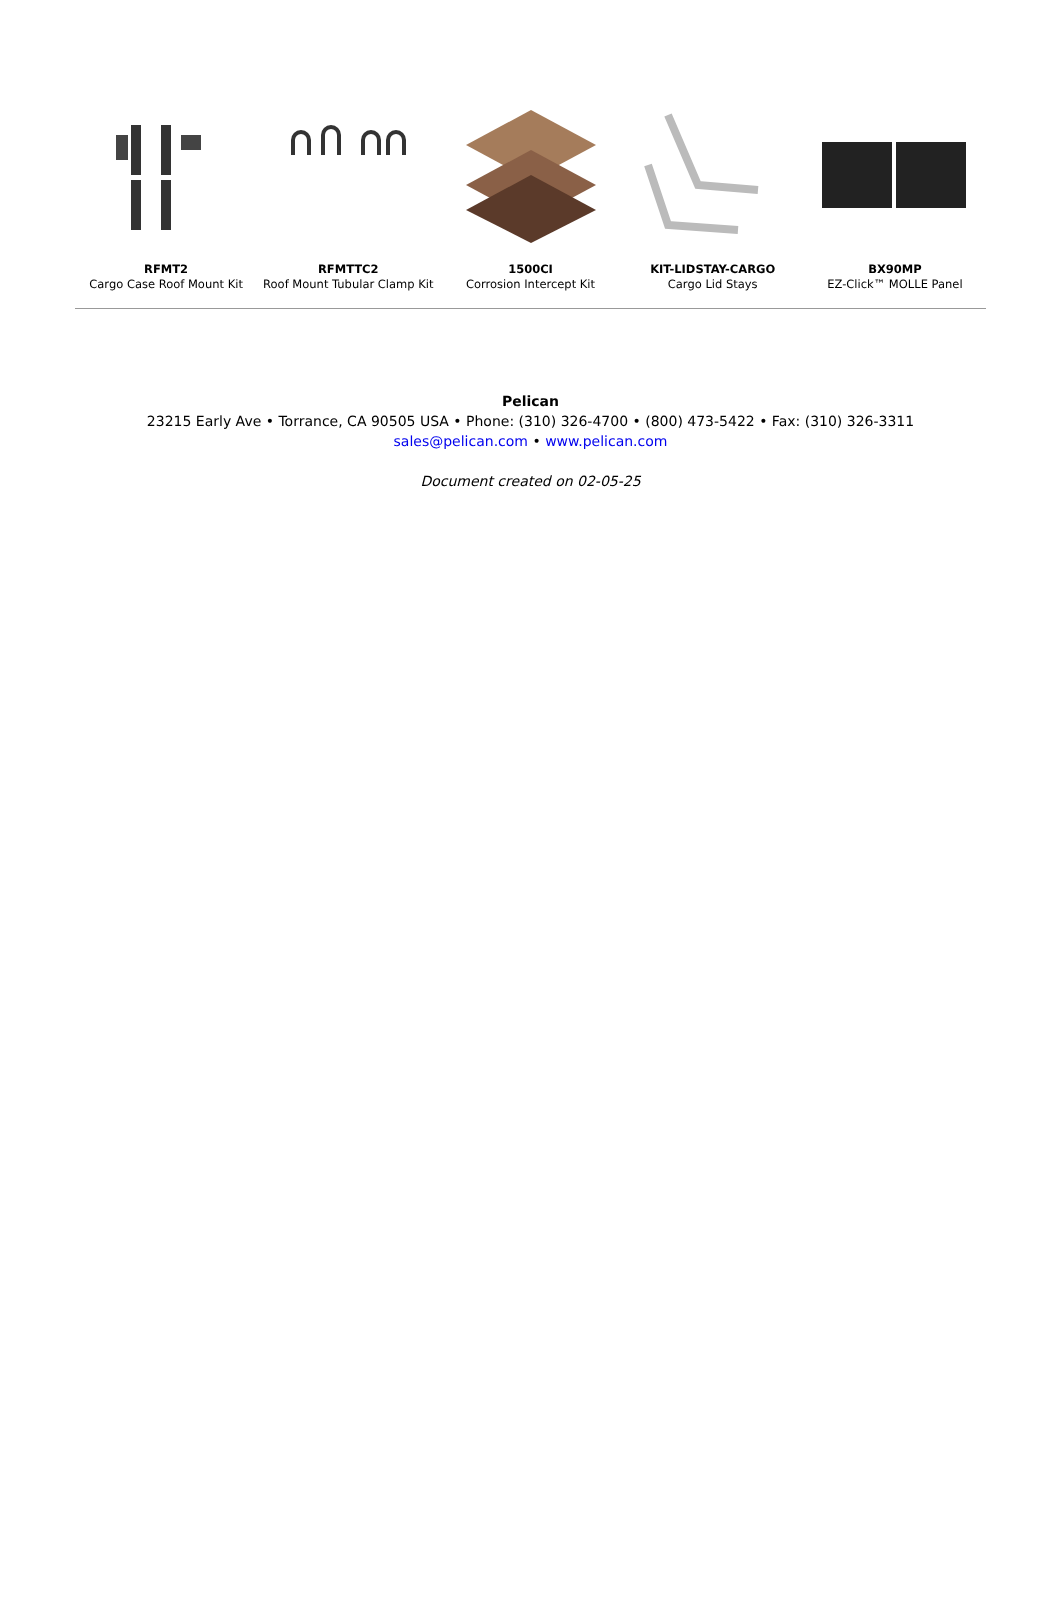RFMT2
Cargo Case Roof Mount Kit
RFMTTC2
Roof Mount Tubular Clamp Kit
1500CI
Corrosion Intercept Kit
KIT-LIDSTAY-CARGO
Cargo Lid Stays
BX90MP
EZ-Click™ MOLLE Panel
Pelican
23215 Early Ave • Torrance, CA 90505 USA • Phone: (310) 326-4700 • (800) 473-5422 • Fax: (310) 326-3311
sales@pelican.com • www.pelican.com
Document created on 02-05-25